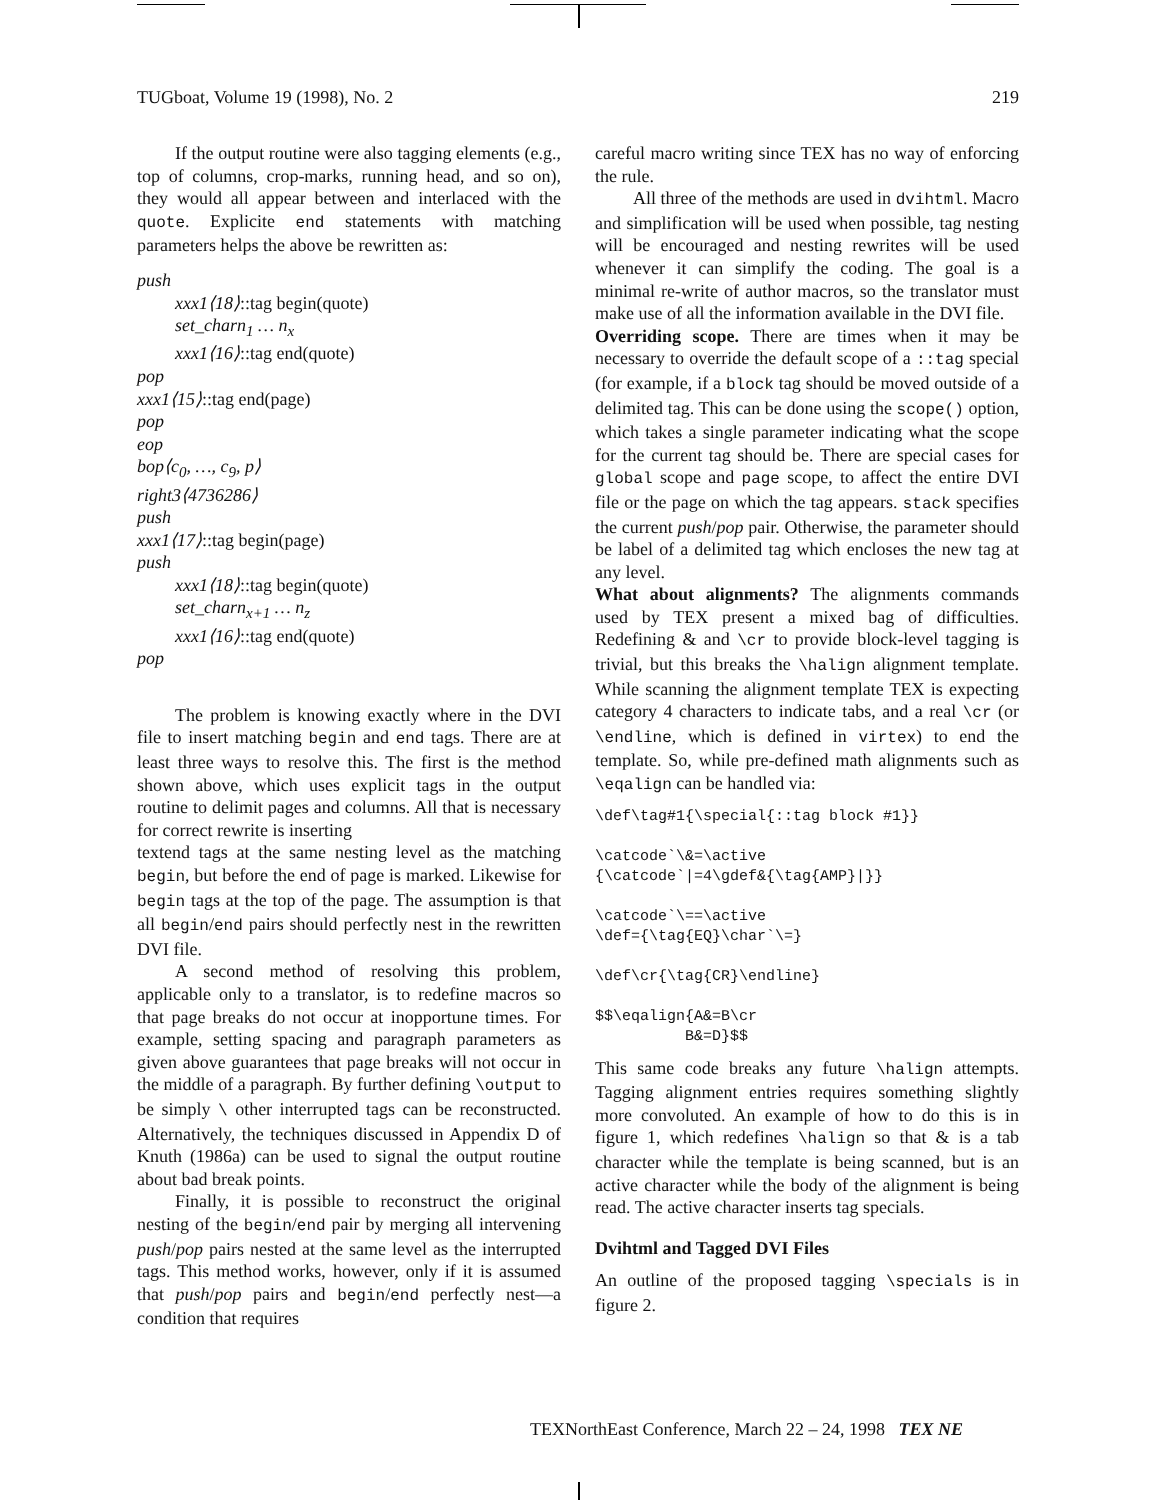TUGboat, Volume 19 (1998), No. 2 219
If the output routine were also tagging elements (e.g., top of columns, crop-marks, running head, and so on), they would all appear between and interlaced with the quote. Explicite end statements with matching parameters helps the above be rewritten as:
push
xxx1⟨18⟩::tag begin(quote)
set_charn<sub>1</sub> … n<sub>x</sub>
xxx1⟨16⟩::tag end(quote)
pop
xxx1⟨15⟩::tag end(page)
pop
eop
bop⟨c<sub>0</sub>, …, c<sub>9</sub>, p⟩
right3⟨4736286⟩
push
xxx1⟨17⟩::tag begin(page)
push
xxx1⟨18⟩::tag begin(quote)
set_charn<sub>x+1</sub> … n<sub>z</sub>
xxx1⟨16⟩::tag end(quote)
pop
The problem is knowing exactly where in the DVI file to insert matching begin and end tags. There are at least three ways to resolve this. The first is the method shown above, which uses explicit tags in the output routine to delimit pages and columns. All that is necessary for correct rewrite is inserting
textend tags at the same nesting level as the matching begin, but before the end of page is marked. Likewise for begin tags at the top of the page. The assumption is that all begin/end pairs should perfectly nest in the rewritten DVI file.
A second method of resolving this problem, applicable only to a translator, is to redefine macros so that page breaks do not occur at inopportune times. For example, setting spacing and paragraph parameters as given above guarantees that page breaks will not occur in the middle of a paragraph. By further defining \output to be simply \ other interrupted tags can be reconstructed. Alternatively, the techniques discussed in Appendix D of Knuth (1986a) can be used to signal the output routine about bad break points.
Finally, it is possible to reconstruct the original nesting of the begin/end pair by merging all intervening push/pop pairs nested at the same level as the interrupted tags. This method works, however, only if it is assumed that push/pop pairs and begin/end perfectly nest—a condition that requires
careful macro writing since TEX has no way of enforcing the rule.
All three of the methods are used in dvihtml. Macro and simplification will be used when possible, tag nesting will be encouraged and nesting rewrites will be used whenever it can simplify the coding. The goal is a minimal re-write of author macros, so the translator must make use of all the information available in the DVI file.
Overriding scope. There are times when it may be necessary to override the default scope of a ::tag special (for example, if a block tag should be moved outside of a delimited tag. This can be done using the scope() option, which takes a single parameter indicating what the scope for the current tag should be. There are special cases for global scope and page scope, to affect the entire DVI file or the page on which the tag appears. stack specifies the current push/pop pair. Otherwise, the parameter should be label of a delimited tag which encloses the new tag at any level.
What about alignments? The alignments commands used by TEX present a mixed bag of difficulties. Redefining & and \cr to provide block-level tagging is trivial, but this breaks the \halign alignment template. While scanning the alignment template TEX is expecting category 4 characters to indicate tabs, and a real \cr (or \endline, which is defined in virtex) to end the template. So, while pre-defined math alignments such as \eqalign can be handled via:
\def\tag#1{\special{::tag block #1}} \catcode`\&=\active {\catcode`|=4\gdef&{\tag{AMP}|}} \catcode`\==\active \def={\tag{EQ}\char`\=} \def\cr{\tag{CR}\endline} $$\eqalign{A&=B\cr B&=D}$$
This same code breaks any future \halign attempts. Tagging alignment entries requires something slightly more convoluted. An example of how to do this is in figure 1, which redefines \halign so that & is a tab character while the template is being scanned, but is an active character while the body of the alignment is being read. The active character inserts tag specials.
Dvihtml and Tagged DVI Files
An outline of the proposed tagging \specials is in figure 2.
TEXNorthEast Conference, March 22 – 24, 1998 TEX NE